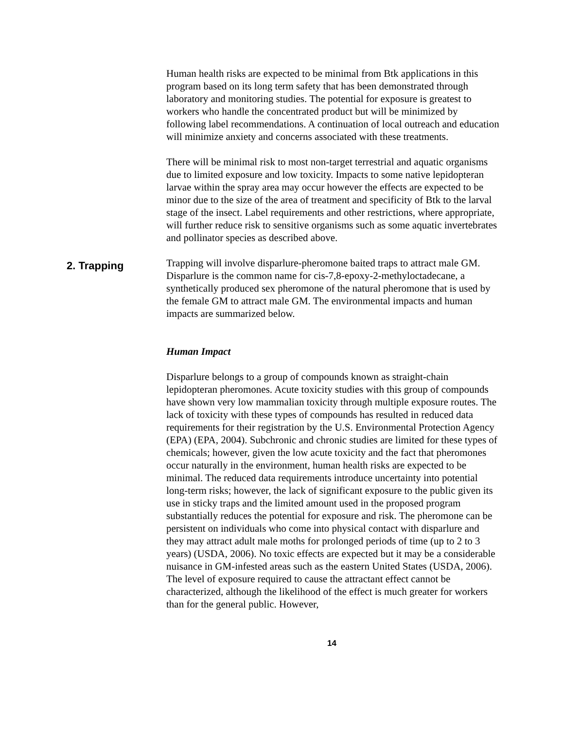Human health risks are expected to be minimal from Btk applications in this program based on its long term safety that has been demonstrated through laboratory and monitoring studies. The potential for exposure is greatest to workers who handle the concentrated product but will be minimized by following label recommendations. A continuation of local outreach and education will minimize anxiety and concerns associated with these treatments.
There will be minimal risk to most non-target terrestrial and aquatic organisms due to limited exposure and low toxicity. Impacts to some native lepidopteran larvae within the spray area may occur however the effects are expected to be minor due to the size of the area of treatment and specificity of Btk to the larval stage of the insect. Label requirements and other restrictions, where appropriate, will further reduce risk to sensitive organisms such as some aquatic invertebrates and pollinator species as described above.
2. Trapping
Trapping will involve disparlure-pheromone baited traps to attract male GM. Disparlure is the common name for cis-7,8-epoxy-2-methyloctadecane, a synthetically produced sex pheromone of the natural pheromone that is used by the female GM to attract male GM. The environmental impacts and human impacts are summarized below.
Human Impact
Disparlure belongs to a group of compounds known as straight-chain lepidopteran pheromones. Acute toxicity studies with this group of compounds have shown very low mammalian toxicity through multiple exposure routes. The lack of toxicity with these types of compounds has resulted in reduced data requirements for their registration by the U.S. Environmental Protection Agency (EPA) (EPA, 2004). Subchronic and chronic studies are limited for these types of chemicals; however, given the low acute toxicity and the fact that pheromones occur naturally in the environment, human health risks are expected to be minimal. The reduced data requirements introduce uncertainty into potential long-term risks; however, the lack of significant exposure to the public given its use in sticky traps and the limited amount used in the proposed program substantially reduces the potential for exposure and risk. The pheromone can be persistent on individuals who come into physical contact with disparlure and they may attract adult male moths for prolonged periods of time (up to 2 to 3 years) (USDA, 2006). No toxic effects are expected but it may be a considerable nuisance in GM-infested areas such as the eastern United States (USDA, 2006). The level of exposure required to cause the attractant effect cannot be characterized, although the likelihood of the effect is much greater for workers than for the general public. However,
14